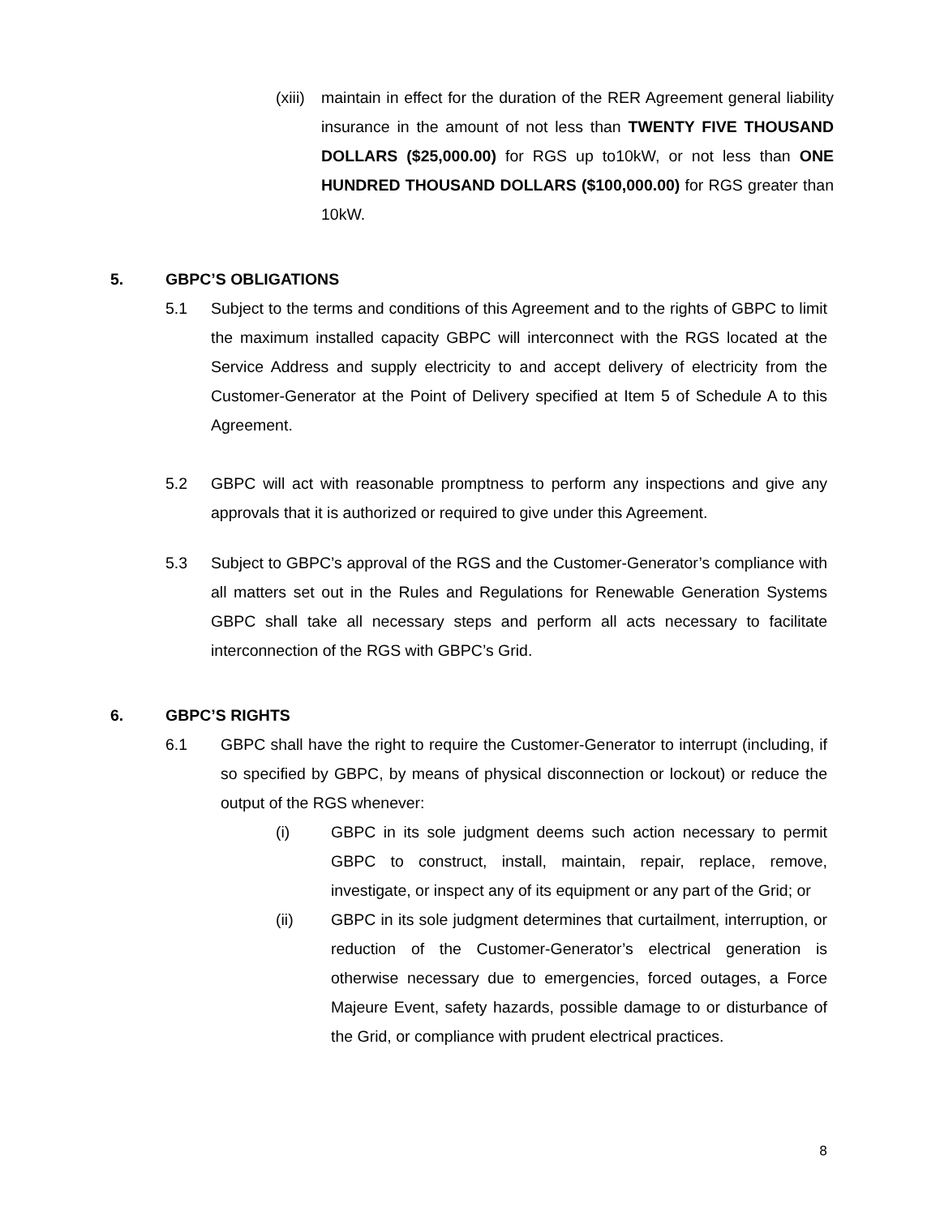(xiii) maintain in effect for the duration of the RER Agreement general liability insurance in the amount of not less than TWENTY FIVE THOUSAND DOLLARS ($25,000.00) for RGS up to10kW, or not less than ONE HUNDRED THOUSAND DOLLARS ($100,000.00) for RGS greater than 10kW.
5. GBPC’S OBLIGATIONS
5.1 Subject to the terms and conditions of this Agreement and to the rights of GBPC to limit the maximum installed capacity GBPC will interconnect with the RGS located at the Service Address and supply electricity to and accept delivery of electricity from the Customer-Generator at the Point of Delivery specified at Item 5 of Schedule A to this Agreement.
5.2 GBPC will act with reasonable promptness to perform any inspections and give any approvals that it is authorized or required to give under this Agreement.
5.3 Subject to GBPC’s approval of the RGS and the Customer-Generator’s compliance with all matters set out in the Rules and Regulations for Renewable Generation Systems GBPC shall take all necessary steps and perform all acts necessary to facilitate interconnection of the RGS with GBPC’s Grid.
6. GBPC’S RIGHTS
6.1 GBPC shall have the right to require the Customer-Generator to interrupt (including, if so specified by GBPC, by means of physical disconnection or lockout) or reduce the output of the RGS whenever:
(i) GBPC in its sole judgment deems such action necessary to permit GBPC to construct, install, maintain, repair, replace, remove, investigate, or inspect any of its equipment or any part of the Grid; or
(ii) GBPC in its sole judgment determines that curtailment, interruption, or reduction of the Customer-Generator’s electrical generation is otherwise necessary due to emergencies, forced outages, a Force Majeure Event, safety hazards, possible damage to or disturbance of the Grid, or compliance with prudent electrical practices.
8